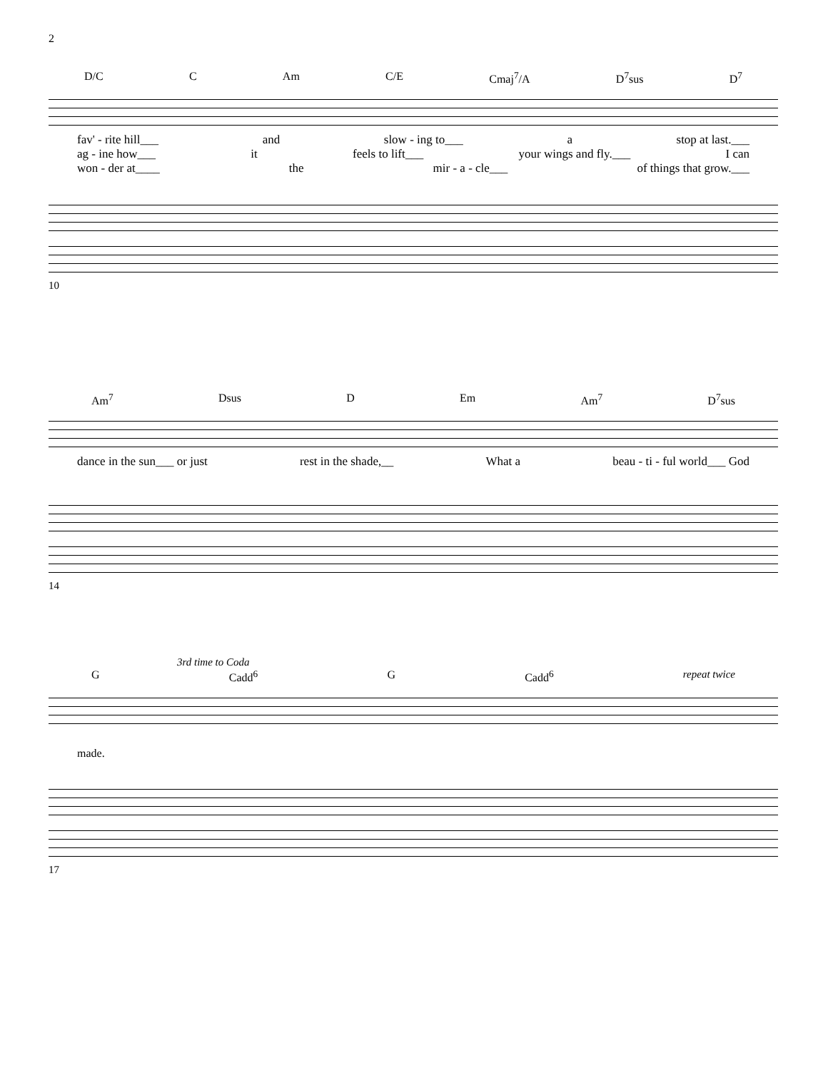2
D/C C Am C/E Cmaj<sup>7</sup>/A D<sup>7</sup>sus D<sup>7</sup>
fav' - rite hill___ and slow - ing to___ a stop at last.___
ag - ine how___ it feels to lift___ your wings and fly.___ I can
won - der at____ the mir - a - cle___ of things that grow.___
10
Am<sup>7</sup> Dsus D Em Am<sup>7</sup> D<sup>7</sup>sus
dance in the sun___ or just rest in the shade,__ What a beau - ti - ful world___ God
14
3rd time to Coda
G Cadd<sup>6</sup> G Cadd<sup>6</sup> repeat twice
made.
17